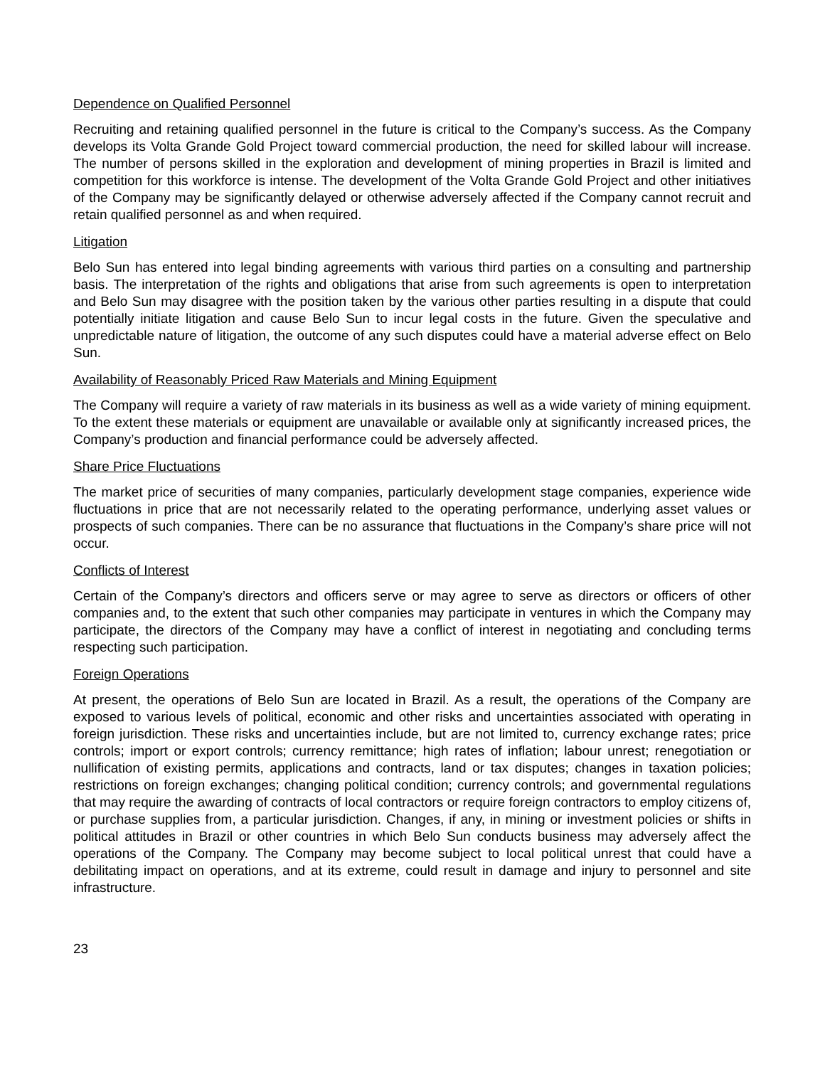Dependence on Qualified Personnel
Recruiting and retaining qualified personnel in the future is critical to the Company’s success. As the Company develops its Volta Grande Gold Project toward commercial production, the need for skilled labour will increase. The number of persons skilled in the exploration and development of mining properties in Brazil is limited and competition for this workforce is intense. The development of the Volta Grande Gold Project and other initiatives of the Company may be significantly delayed or otherwise adversely affected if the Company cannot recruit and retain qualified personnel as and when required.
Litigation
Belo Sun has entered into legal binding agreements with various third parties on a consulting and partnership basis. The interpretation of the rights and obligations that arise from such agreements is open to interpretation and Belo Sun may disagree with the position taken by the various other parties resulting in a dispute that could potentially initiate litigation and cause Belo Sun to incur legal costs in the future. Given the speculative and unpredictable nature of litigation, the outcome of any such disputes could have a material adverse effect on Belo Sun.
Availability of Reasonably Priced Raw Materials and Mining Equipment
The Company will require a variety of raw materials in its business as well as a wide variety of mining equipment. To the extent these materials or equipment are unavailable or available only at significantly increased prices, the Company’s production and financial performance could be adversely affected.
Share Price Fluctuations
The market price of securities of many companies, particularly development stage companies, experience wide fluctuations in price that are not necessarily related to the operating performance, underlying asset values or prospects of such companies. There can be no assurance that fluctuations in the Company’s share price will not occur.
Conflicts of Interest
Certain of the Company’s directors and officers serve or may agree to serve as directors or officers of other companies and, to the extent that such other companies may participate in ventures in which the Company may participate, the directors of the Company may have a conflict of interest in negotiating and concluding terms respecting such participation.
Foreign Operations
At present, the operations of Belo Sun are located in Brazil. As a result, the operations of the Company are exposed to various levels of political, economic and other risks and uncertainties associated with operating in foreign jurisdiction. These risks and uncertainties include, but are not limited to, currency exchange rates; price controls; import or export controls; currency remittance; high rates of inflation; labour unrest; renegotiation or nullification of existing permits, applications and contracts, land or tax disputes; changes in taxation policies; restrictions on foreign exchanges; changing political condition; currency controls; and governmental regulations that may require the awarding of contracts of local contractors or require foreign contractors to employ citizens of, or purchase supplies from, a particular jurisdiction. Changes, if any, in mining or investment policies or shifts in political attitudes in Brazil or other countries in which Belo Sun conducts business may adversely affect the operations of the Company. The Company may become subject to local political unrest that could have a debilitating impact on operations, and at its extreme, could result in damage and injury to personnel and site infrastructure.
23